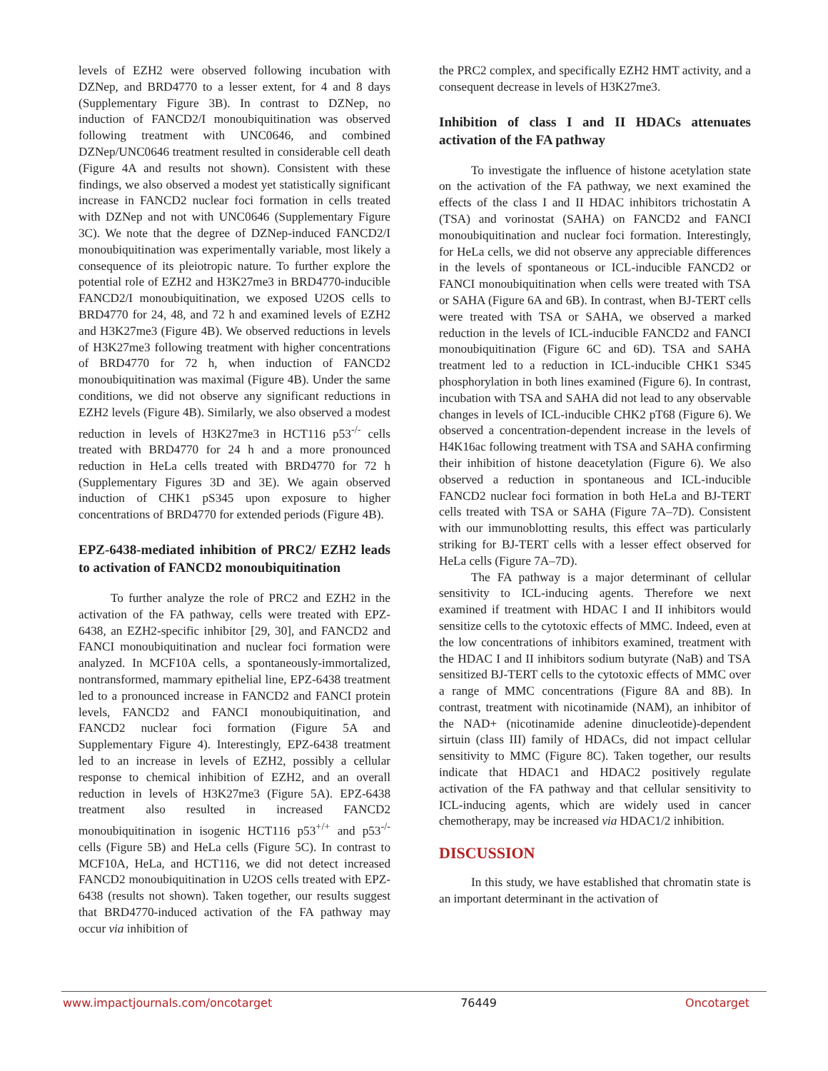levels of EZH2 were observed following incubation with DZNep, and BRD4770 to a lesser extent, for 4 and 8 days (Supplementary Figure 3B). In contrast to DZNep, no induction of FANCD2/I monoubiquitination was observed following treatment with UNC0646, and combined DZNep/UNC0646 treatment resulted in considerable cell death (Figure 4A and results not shown). Consistent with these findings, we also observed a modest yet statistically significant increase in FANCD2 nuclear foci formation in cells treated with DZNep and not with UNC0646 (Supplementary Figure 3C). We note that the degree of DZNep-induced FANCD2/I monoubiquitination was experimentally variable, most likely a consequence of its pleiotropic nature. To further explore the potential role of EZH2 and H3K27me3 in BRD4770-inducible FANCD2/I monoubiquitination, we exposed U2OS cells to BRD4770 for 24, 48, and 72 h and examined levels of EZH2 and H3K27me3 (Figure 4B). We observed reductions in levels of H3K27me3 following treatment with higher concentrations of BRD4770 for 72 h, when induction of FANCD2 monoubiquitination was maximal (Figure 4B). Under the same conditions, we did not observe any significant reductions in EZH2 levels (Figure 4B). Similarly, we also observed a modest reduction in levels of H3K27me3 in HCT116 p53<sup>-/-</sup> cells treated with BRD4770 for 24 h and a more pronounced reduction in HeLa cells treated with BRD4770 for 72 h (Supplementary Figures 3D and 3E). We again observed induction of CHK1 pS345 upon exposure to higher concentrations of BRD4770 for extended periods (Figure 4B).
EPZ-6438-mediated inhibition of PRC2/ EZH2 leads to activation of FANCD2 monoubiquitination
To further analyze the role of PRC2 and EZH2 in the activation of the FA pathway, cells were treated with EPZ-6438, an EZH2-specific inhibitor [29, 30], and FANCD2 and FANCI monoubiquitination and nuclear foci formation were analyzed. In MCF10A cells, a spontaneously-immortalized, nontransformed, mammary epithelial line, EPZ-6438 treatment led to a pronounced increase in FANCD2 and FANCI protein levels, FANCD2 and FANCI monoubiquitination, and FANCD2 nuclear foci formation (Figure 5A and Supplementary Figure 4). Interestingly, EPZ-6438 treatment led to an increase in levels of EZH2, possibly a cellular response to chemical inhibition of EZH2, and an overall reduction in levels of H3K27me3 (Figure 5A). EPZ-6438 treatment also resulted in increased FANCD2 monoubiquitination in isogenic HCT116 p53<sup>+/+</sup> and p53<sup>-/-</sup> cells (Figure 5B) and HeLa cells (Figure 5C). In contrast to MCF10A, HeLa, and HCT116, we did not detect increased FANCD2 monoubiquitination in U2OS cells treated with EPZ-6438 (results not shown). Taken together, our results suggest that BRD4770-induced activation of the FA pathway may occur via inhibition of
the PRC2 complex, and specifically EZH2 HMT activity, and a consequent decrease in levels of H3K27me3.
Inhibition of class I and II HDACs attenuates activation of the FA pathway
To investigate the influence of histone acetylation state on the activation of the FA pathway, we next examined the effects of the class I and II HDAC inhibitors trichostatin A (TSA) and vorinostat (SAHA) on FANCD2 and FANCI monoubiquitination and nuclear foci formation. Interestingly, for HeLa cells, we did not observe any appreciable differences in the levels of spontaneous or ICL-inducible FANCD2 or FANCI monoubiquitination when cells were treated with TSA or SAHA (Figure 6A and 6B). In contrast, when BJ-TERT cells were treated with TSA or SAHA, we observed a marked reduction in the levels of ICL-inducible FANCD2 and FANCI monoubiquitination (Figure 6C and 6D). TSA and SAHA treatment led to a reduction in ICL-inducible CHK1 S345 phosphorylation in both lines examined (Figure 6). In contrast, incubation with TSA and SAHA did not lead to any observable changes in levels of ICL-inducible CHK2 pT68 (Figure 6). We observed a concentration-dependent increase in the levels of H4K16ac following treatment with TSA and SAHA confirming their inhibition of histone deacetylation (Figure 6). We also observed a reduction in spontaneous and ICL-inducible FANCD2 nuclear foci formation in both HeLa and BJ-TERT cells treated with TSA or SAHA (Figure 7A–7D). Consistent with our immunoblotting results, this effect was particularly striking for BJ-TERT cells with a lesser effect observed for HeLa cells (Figure 7A–7D).
The FA pathway is a major determinant of cellular sensitivity to ICL-inducing agents. Therefore we next examined if treatment with HDAC I and II inhibitors would sensitize cells to the cytotoxic effects of MMC. Indeed, even at the low concentrations of inhibitors examined, treatment with the HDAC I and II inhibitors sodium butyrate (NaB) and TSA sensitized BJ-TERT cells to the cytotoxic effects of MMC over a range of MMC concentrations (Figure 8A and 8B). In contrast, treatment with nicotinamide (NAM), an inhibitor of the NAD+ (nicotinamide adenine dinucleotide)-dependent sirtuin (class III) family of HDACs, did not impact cellular sensitivity to MMC (Figure 8C). Taken together, our results indicate that HDAC1 and HDAC2 positively regulate activation of the FA pathway and that cellular sensitivity to ICL-inducing agents, which are widely used in cancer chemotherapy, may be increased via HDAC1/2 inhibition.
DISCUSSION
In this study, we have established that chromatin state is an important determinant in the activation of
www.impactjournals.com/oncotarget 76449 Oncotarget